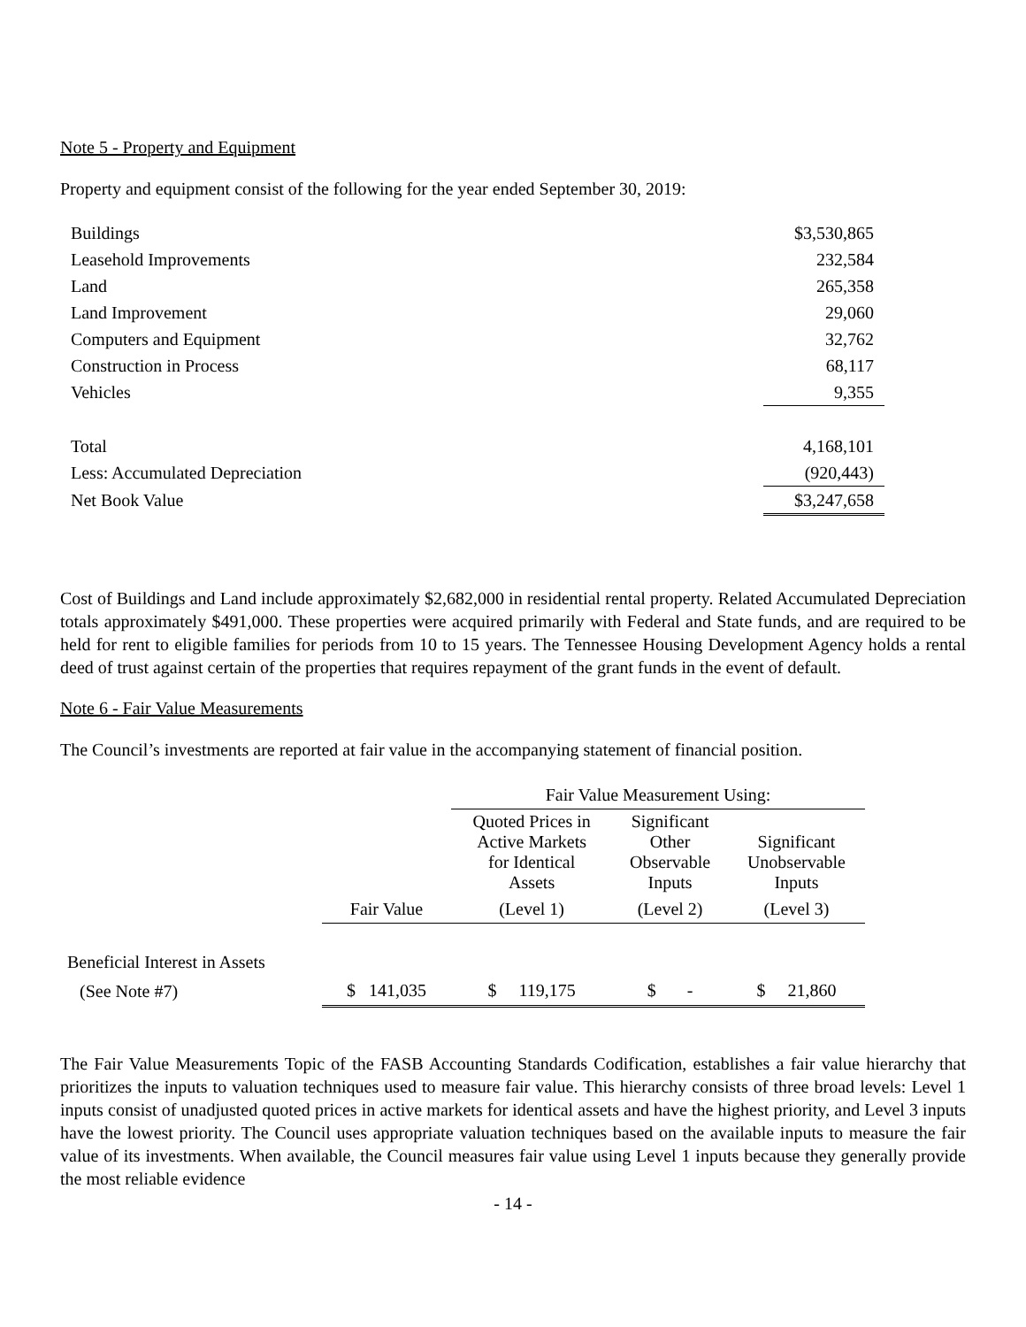Note 5 - Property and Equipment
Property and equipment consist of the following for the year ended September 30, 2019:
| Buildings | $3,530,865 |
| Leasehold Improvements | 232,584 |
| Land | 265,358 |
| Land Improvement | 29,060 |
| Computers and Equipment | 32,762 |
| Construction in Process | 68,117 |
| Vehicles | 9,355 |
| Total | 4,168,101 |
| Less: Accumulated Depreciation | (920,443) |
| Net Book Value | $3,247,658 |
Cost of Buildings and Land include approximately $2,682,000 in residential rental property. Related Accumulated Depreciation totals approximately $491,000. These properties were acquired primarily with Federal and State funds, and are required to be held for rent to eligible families for periods from 10 to 15 years. The Tennessee Housing Development Agency holds a rental deed of trust against certain of the properties that requires repayment of the grant funds in the event of default.
Note 6 - Fair Value Measurements
The Council’s investments are reported at fair value in the accompanying statement of financial position.
| | | Fair Value Measurement Using: | | |
| --- | --- | --- | --- | --- |
| | | Quoted Prices in Active Markets for Identical Assets | Significant Other Observable Inputs | Significant Unobservable Inputs |
| | Fair Value | (Level 1) | (Level 2) | (Level 3) |
| Beneficial Interest in Assets | | | | |
| (See Note #7) | $ 141,035 | $ 119,175 | $ - | $ 21,860 |
The Fair Value Measurements Topic of the FASB Accounting Standards Codification, establishes a fair value hierarchy that prioritizes the inputs to valuation techniques used to measure fair value. This hierarchy consists of three broad levels: Level 1 inputs consist of unadjusted quoted prices in active markets for identical assets and have the highest priority, and Level 3 inputs have the lowest priority. The Council uses appropriate valuation techniques based on the available inputs to measure the fair value of its investments. When available, the Council measures fair value using Level 1 inputs because they generally provide the most reliable evidence
- 14 -